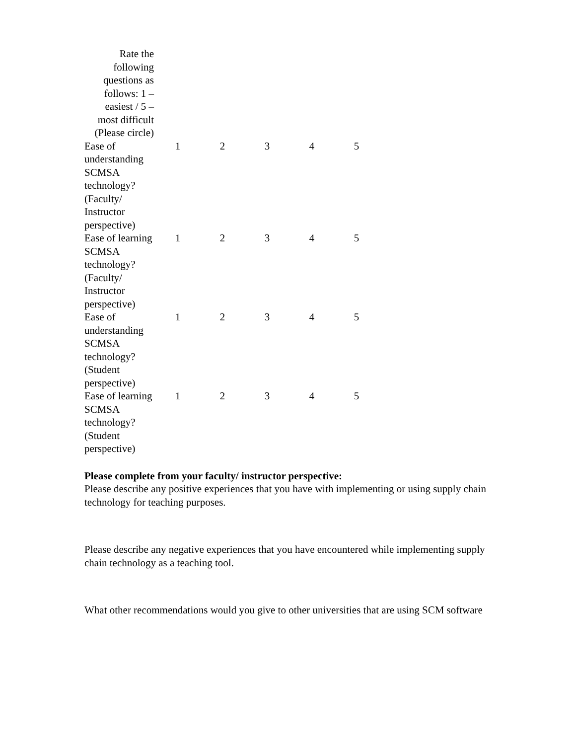| Rate the following questions as follows: 1 – easiest / 5 – most difficult (Please circle) | | | | | |
| Ease of understanding SCMSA technology? (Faculty/ Instructor perspective) | 1 | 2 | 3 | 4 | 5 |
| Ease of learning SCMSA technology? (Faculty/ Instructor perspective) | 1 | 2 | 3 | 4 | 5 |
| Ease of understanding SCMSA technology? (Student perspective) | 1 | 2 | 3 | 4 | 5 |
| Ease of learning SCMSA technology? (Student perspective) | 1 | 2 | 3 | 4 | 5 |
Please complete from your faculty/ instructor perspective:
Please describe any positive experiences that you have with implementing or using supply chain technology for teaching purposes.
Please describe any negative experiences that you have encountered while implementing supply chain technology as a teaching tool.
What other recommendations would you give to other universities that are using SCM software